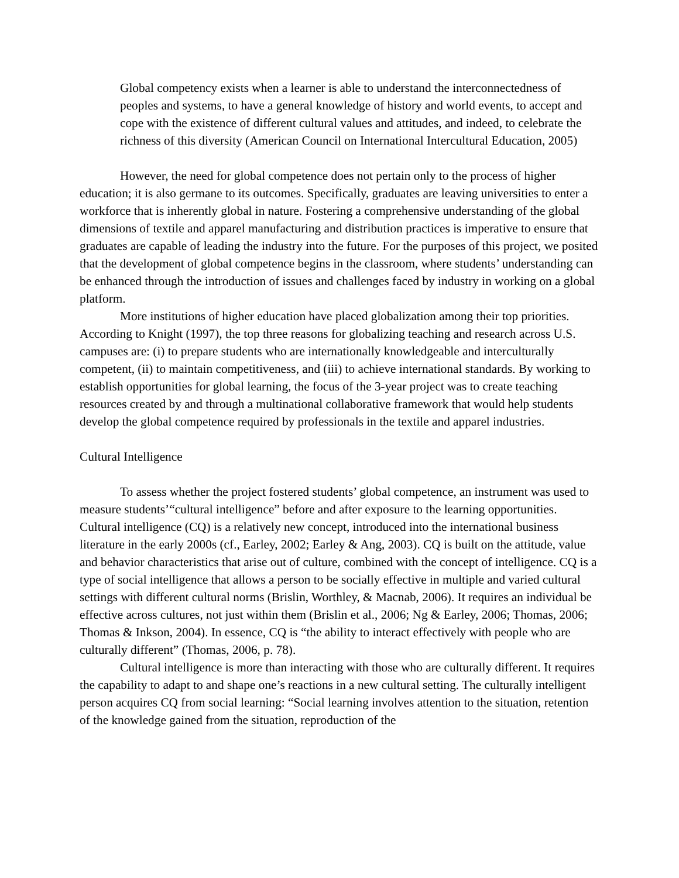Global competency exists when a learner is able to understand the interconnectedness of peoples and systems, to have a general knowledge of history and world events, to accept and cope with the existence of different cultural values and attitudes, and indeed, to celebrate the richness of this diversity (American Council on International Intercultural Education, 2005)
However, the need for global competence does not pertain only to the process of higher education; it is also germane to its outcomes. Specifically, graduates are leaving universities to enter a workforce that is inherently global in nature. Fostering a comprehensive understanding of the global dimensions of textile and apparel manufacturing and distribution practices is imperative to ensure that graduates are capable of leading the industry into the future. For the purposes of this project, we posited that the development of global competence begins in the classroom, where students’ understanding can be enhanced through the introduction of issues and challenges faced by industry in working on a global platform.
More institutions of higher education have placed globalization among their top priorities. According to Knight (1997), the top three reasons for globalizing teaching and research across U.S. campuses are: (i) to prepare students who are internationally knowledgeable and interculturally competent, (ii) to maintain competitiveness, and (iii) to achieve international standards. By working to establish opportunities for global learning, the focus of the 3-year project was to create teaching resources created by and through a multinational collaborative framework that would help students develop the global competence required by professionals in the textile and apparel industries.
Cultural Intelligence
To assess whether the project fostered students’ global competence, an instrument was used to measure students’“cultural intelligence” before and after exposure to the learning opportunities. Cultural intelligence (CQ) is a relatively new concept, introduced into the international business literature in the early 2000s (cf., Earley, 2002; Earley & Ang, 2003). CQ is built on the attitude, value and behavior characteristics that arise out of culture, combined with the concept of intelligence. CQ is a type of social intelligence that allows a person to be socially effective in multiple and varied cultural settings with different cultural norms (Brislin, Worthley, & Macnab, 2006). It requires an individual be effective across cultures, not just within them (Brislin et al., 2006; Ng & Earley, 2006; Thomas, 2006; Thomas & Inkson, 2004). In essence, CQ is “the ability to interact effectively with people who are culturally different” (Thomas, 2006, p. 78).
Cultural intelligence is more than interacting with those who are culturally different. It requires the capability to adapt to and shape one’s reactions in a new cultural setting. The culturally intelligent person acquires CQ from social learning: “Social learning involves attention to the situation, retention of the knowledge gained from the situation, reproduction of the